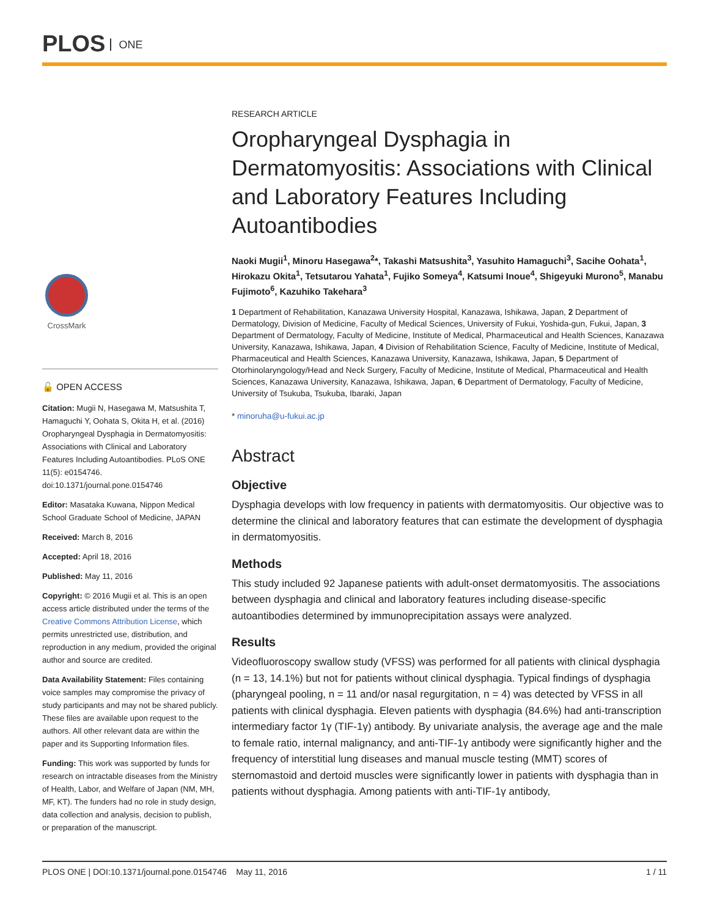PLOS ONE
CrossMark
🔓 OPEN ACCESS
Citation: Mugii N, Hasegawa M, Matsushita T, Hamaguchi Y, Oohata S, Okita H, et al. (2016) Oropharyngeal Dysphagia in Dermatomyositis: Associations with Clinical and Laboratory Features Including Autoantibodies. PLoS ONE 11(5): e0154746. doi:10.1371/journal.pone.0154746
Editor: Masataka Kuwana, Nippon Medical School Graduate School of Medicine, JAPAN
Received: March 8, 2016
Accepted: April 18, 2016
Published: May 11, 2016
Copyright: © 2016 Mugii et al. This is an open access article distributed under the terms of the Creative Commons Attribution License, which permits unrestricted use, distribution, and reproduction in any medium, provided the original author and source are credited.
Data Availability Statement: Files containing voice samples may compromise the privacy of study participants and may not be shared publicly. These files are available upon request to the authors. All other relevant data are within the paper and its Supporting Information files.
Funding: This work was supported by funds for research on intractable diseases from the Ministry of Health, Labor, and Welfare of Japan (NM, MH, MF, KT). The funders had no role in study design, data collection and analysis, decision to publish, or preparation of the manuscript.
RESEARCH ARTICLE
Oropharyngeal Dysphagia in Dermatomyositis: Associations with Clinical and Laboratory Features Including Autoantibodies
Naoki Mugii<sup>1</sup>, Minoru Hasegawa<sup>2</sup>*, Takashi Matsushita<sup>3</sup>, Yasuhito Hamaguchi<sup>3</sup>, Sacihe Oohata<sup>1</sup>, Hirokazu Okita<sup>1</sup>, Tetsutarou Yahata<sup>1</sup>, Fujiko Someya<sup>4</sup>, Katsumi Inoue<sup>4</sup>, Shigeyuki Murono<sup>5</sup>, Manabu Fujimoto<sup>6</sup>, Kazuhiko Takehara<sup>3</sup>
1 Department of Rehabilitation, Kanazawa University Hospital, Kanazawa, Ishikawa, Japan, 2 Department of Dermatology, Division of Medicine, Faculty of Medical Sciences, University of Fukui, Yoshida-gun, Fukui, Japan, 3 Department of Dermatology, Faculty of Medicine, Institute of Medical, Pharmaceutical and Health Sciences, Kanazawa University, Kanazawa, Ishikawa, Japan, 4 Division of Rehabilitation Science, Faculty of Medicine, Institute of Medical, Pharmaceutical and Health Sciences, Kanazawa University, Kanazawa, Ishikawa, Japan, 5 Department of Otorhinolaryngology/Head and Neck Surgery, Faculty of Medicine, Institute of Medical, Pharmaceutical and Health Sciences, Kanazawa University, Kanazawa, Ishikawa, Japan, 6 Department of Dermatology, Faculty of Medicine, University of Tsukuba, Tsukuba, Ibaraki, Japan
* minoruha@u-fukui.ac.jp
Abstract
Objective
Dysphagia develops with low frequency in patients with dermatomyositis. Our objective was to determine the clinical and laboratory features that can estimate the development of dysphagia in dermatomyositis.
Methods
This study included 92 Japanese patients with adult-onset dermatomyositis. The associations between dysphagia and clinical and laboratory features including disease-specific autoantibodies determined by immunoprecipitation assays were analyzed.
Results
Videofluoroscopy swallow study (VFSS) was performed for all patients with clinical dysphagia (n = 13, 14.1%) but not for patients without clinical dysphagia. Typical findings of dysphagia (pharyngeal pooling, n = 11 and/or nasal regurgitation, n = 4) was detected by VFSS in all patients with clinical dysphagia. Eleven patients with dysphagia (84.6%) had anti-transcription intermediary factor 1γ (TIF-1γ) antibody. By univariate analysis, the average age and the male to female ratio, internal malignancy, and anti-TIF-1γ antibody were significantly higher and the frequency of interstitial lung diseases and manual muscle testing (MMT) scores of sternomastoid and dertoid muscles were significantly lower in patients with dysphagia than in patients without dysphagia. Among patients with anti-TIF-1γ antibody,
PLOS ONE | DOI:10.1371/journal.pone.0154746 May 11, 2016 1 / 11